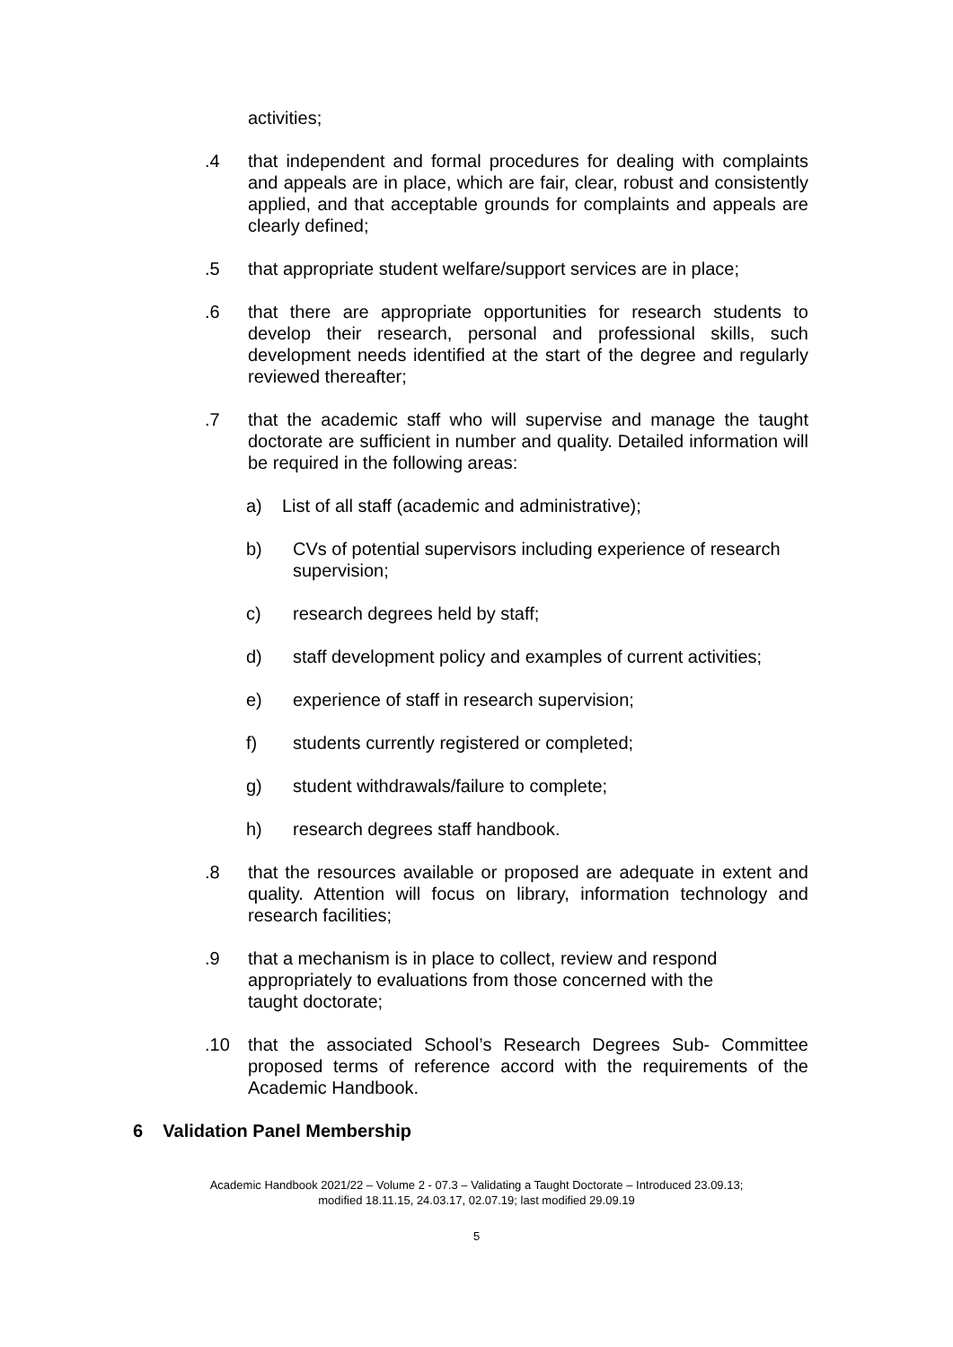activities;
.4 that independent and formal procedures for dealing with complaints and appeals are in place, which are fair, clear, robust and consistently applied, and that acceptable grounds for complaints and appeals are clearly defined;
.5 that appropriate student welfare/support services are in place;
.6 that there are appropriate opportunities for research students to develop their research, personal and professional skills, such development needs identified at the start of the degree and regularly reviewed thereafter;
.7 that the academic staff who will supervise and manage the taught doctorate are sufficient in number and quality. Detailed information will be required in the following areas:
a) List of all staff (academic and administrative);
b) CVs of potential supervisors including experience of research supervision;
c) research degrees held by staff;
d) staff development policy and examples of current activities;
e) experience of staff in research supervision;
f) students currently registered or completed;
g) student withdrawals/failure to complete;
h) research degrees staff handbook.
.8 that the resources available or proposed are adequate in extent and quality. Attention will focus on library, information technology and research facilities;
.9 that a mechanism is in place to collect, review and respond appropriately to evaluations from those concerned with the taught doctorate;
.10 that the associated School’s Research Degrees Sub- Committee proposed terms of reference accord with the requirements of the Academic Handbook.
6 Validation Panel Membership
Academic Handbook 2021/22 – Volume 2 - 07.3 – Validating a Taught Doctorate – Introduced 23.09.13;
modified 18.11.15, 24.03.17, 02.07.19; last modified 29.09.19
5